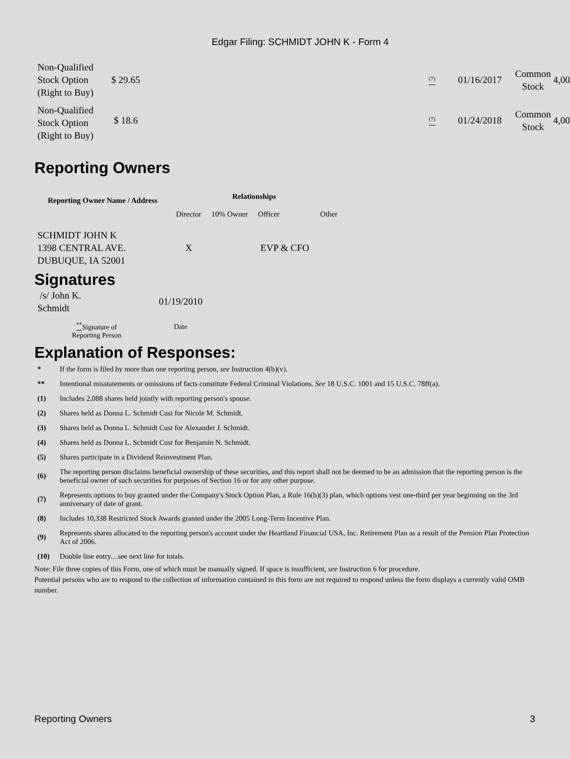Edgar Filing: SCHMIDT JOHN K - Form 4
| Non-Qualified Stock Option (Right to Buy) | $ 29.65 | <sup>(7)</sup> | 01/16/2017 | Common Stock | 4,00 |
| Non-Qualified Stock Option (Right to Buy) | $ 18.6 | <sup>(7)</sup> | 01/24/2018 | Common Stock | 4,00 |
Reporting Owners
| Reporting Owner Name / Address | Relationships | | | |
| --- | --- | --- | --- | --- |
| | Director | 10% Owner | Officer | Other |
| SCHMIDT JOHN K 1398 CENTRAL AVE. DUBUQUE, IA 52001 | X | | EVP & CFO | |
Signatures
| /s/ John K. Schmidt | 01/19/2010 |
| <sup>**</sup> Signature of Reporting Person | Date |
Explanation of Responses:
| * | If the form is filed by more than one reporting person, see Instruction 4(b)(v). |
| ** | Intentional misstatements or omissions of facts constitute Federal Criminal Violations. See 18 U.S.C. 1001 and 15 U.S.C. 78ff(a). |
| (1) | Includes 2,088 shares held jointly with reporting person's spouse. |
| (2) | Shares held as Donna L. Schmidt Cust for Nicole M. Schmidt. |
| (3) | Shares held as Donna L. Schmidt Cust for Alexander J. Schmidt. |
| (4) | Shares held as Donna L. Schmidt Cust for Benjamin N. Schmidt. |
| (5) | Shares participate in a Dividend Reinvestment Plan. |
| (6) | The reporting person disclaims beneficial ownership of these securities, and this report shall not be deemed to be an admission that the reporting person is the beneficial owner of such securities for purposes of Section 16 or for any other purpose. |
| (7) | Represents options to buy granted under the Company's Stock Option Plan, a Rule 16(b)(3) plan, which options vest one-third per year beginning on the 3rd anniversary of date of grant. |
| (8) | Includes 10,338 Restricted Stock Awards granted under the 2005 Long-Term Incentive Plan. |
| (9) | Represents shares allocated to the reporting person's account under the Heartland Financial USA, Inc. Retirement Plan as a result of the Pension Plan Protection Act of 2006. |
| (10) | Double line entry....see next line for totals. |
Note: File three copies of this Form, one of which must be manually signed. If space is insufficient, see Instruction 6 for procedure.
Potential persons who are to respond to the collection of information contained in this form are not required to respond unless the form displays a currently valid OMB number.
Reporting Owners 3